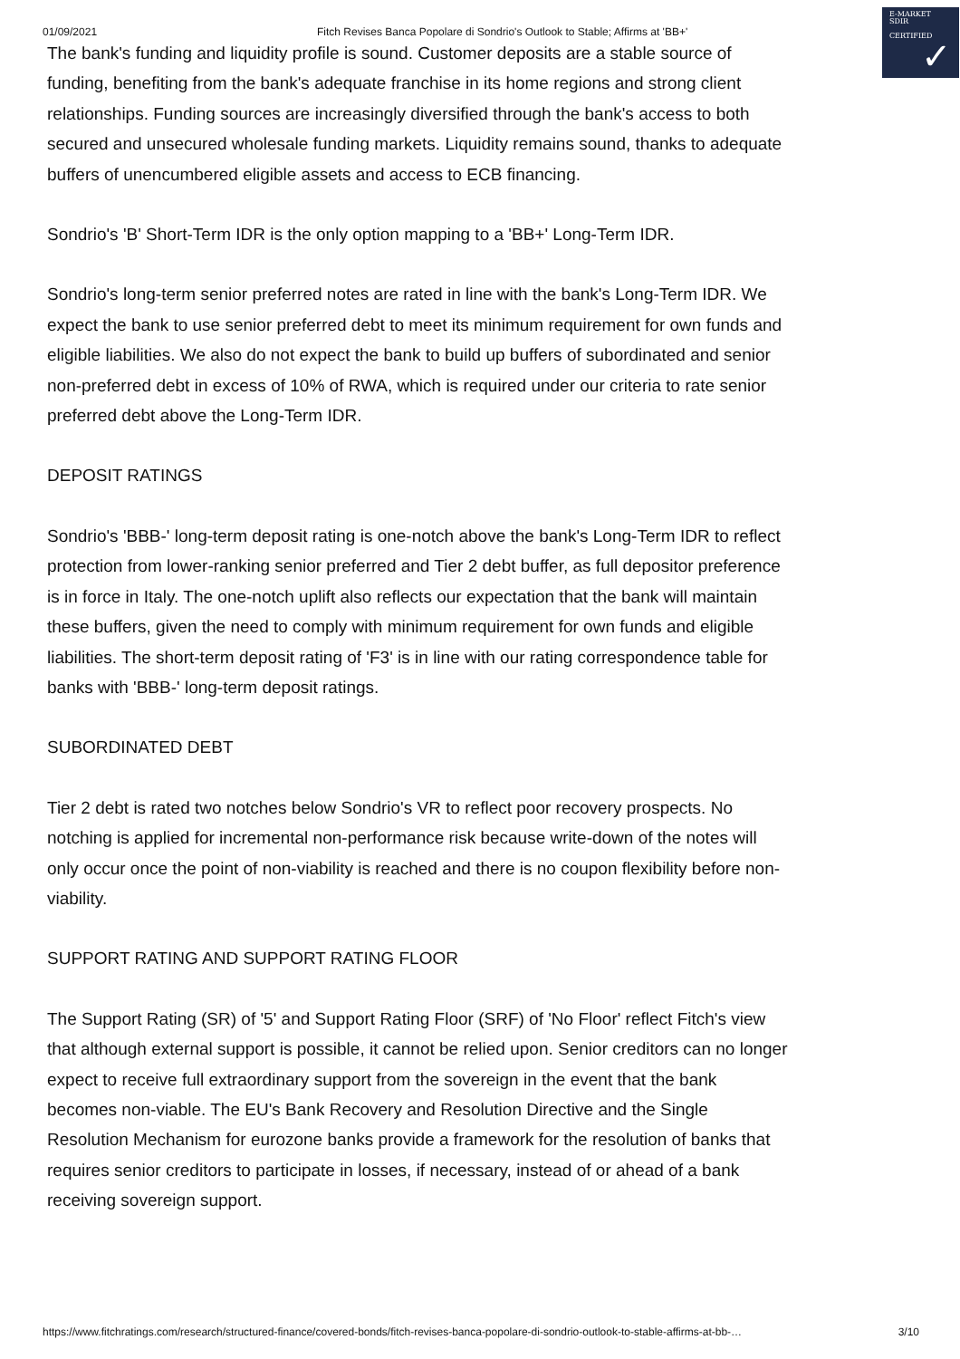01/09/2021 Fitch Revises Banca Popolare di Sondrio's Outlook to Stable; Affirms at 'BB+'
E-MARKET
SDIR
CERTIFIED
✓
The bank's funding and liquidity profile is sound. Customer deposits are a stable source of funding, benefiting from the bank's adequate franchise in its home regions and strong client relationships. Funding sources are increasingly diversified through the bank's access to both secured and unsecured wholesale funding markets. Liquidity remains sound, thanks to adequate buffers of unencumbered eligible assets and access to ECB financing.
Sondrio's 'B' Short-Term IDR is the only option mapping to a 'BB+' Long-Term IDR.
Sondrio's long-term senior preferred notes are rated in line with the bank's Long-Term IDR. We expect the bank to use senior preferred debt to meet its minimum requirement for own funds and eligible liabilities. We also do not expect the bank to build up buffers of subordinated and senior non-preferred debt in excess of 10% of RWA, which is required under our criteria to rate senior preferred debt above the Long-Term IDR.
DEPOSIT RATINGS
Sondrio's 'BBB-' long-term deposit rating is one-notch above the bank's Long-Term IDR to reflect protection from lower-ranking senior preferred and Tier 2 debt buffer, as full depositor preference is in force in Italy. The one-notch uplift also reflects our expectation that the bank will maintain these buffers, given the need to comply with minimum requirement for own funds and eligible liabilities. The short-term deposit rating of 'F3' is in line with our rating correspondence table for banks with 'BBB-' long-term deposit ratings.
SUBORDINATED DEBT
Tier 2 debt is rated two notches below Sondrio's VR to reflect poor recovery prospects. No notching is applied for incremental non-performance risk because write-down of the notes will only occur once the point of non-viability is reached and there is no coupon flexibility before non-viability.
SUPPORT RATING AND SUPPORT RATING FLOOR
The Support Rating (SR) of '5' and Support Rating Floor (SRF) of 'No Floor' reflect Fitch's view that although external support is possible, it cannot be relied upon. Senior creditors can no longer expect to receive full extraordinary support from the sovereign in the event that the bank becomes non-viable. The EU's Bank Recovery and Resolution Directive and the Single Resolution Mechanism for eurozone banks provide a framework for the resolution of banks that requires senior creditors to participate in losses, if necessary, instead of or ahead of a bank receiving sovereign support.
https://www.fitchratings.com/research/structured-finance/covered-bonds/fitch-revises-banca-popolare-di-sondrio-outlook-to-stable-affirms-at-bb-… 3/10